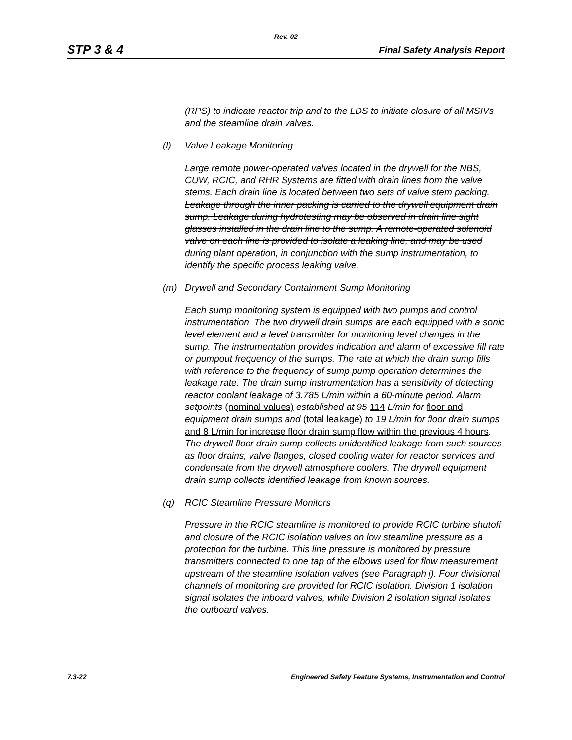Rev. 02
STP 3 & 4 Final Safety Analysis Report
(RPS) to indicate reactor trip and to the LDS to initiate closure of all MSIVs and the steamline drain valves.
(l) Valve Leakage Monitoring
Large remote power-operated valves located in the drywell for the NBS, CUW, RCIC, and RHR Systems are fitted with drain lines from the valve stems. Each drain line is located between two sets of valve stem packing. Leakage through the inner packing is carried to the drywell equipment drain sump. Leakage during hydrotesting may be observed in drain line sight glasses installed in the drain line to the sump. A remote-operated solenoid valve on each line is provided to isolate a leaking line, and may be used during plant operation, in conjunction with the sump instrumentation, to identify the specific process leaking valve.
(m) Drywell and Secondary Containment Sump Monitoring
Each sump monitoring system is equipped with two pumps and control instrumentation. The two drywell drain sumps are each equipped with a sonic level element and a level transmitter for monitoring level changes in the sump. The instrumentation provides indication and alarm of excessive fill rate or pumpout frequency of the sumps. The rate at which the drain sump fills with reference to the frequency of sump pump operation determines the leakage rate. The drain sump instrumentation has a sensitivity of detecting reactor coolant leakage of 3.785 L/min within a 60-minute period. Alarm setpoints (nominal values) established at 95 114 L/min for floor and equipment drain sumps and (total leakage) to 19 L/min for floor drain sumps and 8 L/min for increase floor drain sump flow within the previous 4 hours. The drywell floor drain sump collects unidentified leakage from such sources as floor drains, valve flanges, closed cooling water for reactor services and condensate from the drywell atmosphere coolers. The drywell equipment drain sump collects identified leakage from known sources.
(q) RCIC Steamline Pressure Monitors
Pressure in the RCIC steamline is monitored to provide RCIC turbine shutoff and closure of the RCIC isolation valves on low steamline pressure as a protection for the turbine. This line pressure is monitored by pressure transmitters connected to one tap of the elbows used for flow measurement upstream of the steamline isolation valves (see Paragraph j). Four divisional channels of monitoring are provided for RCIC isolation. Division 1 isolation signal isolates the inboard valves, while Division 2 isolation signal isolates the outboard valves.
7.3-22 Engineered Safety Feature Systems, Instrumentation and Control